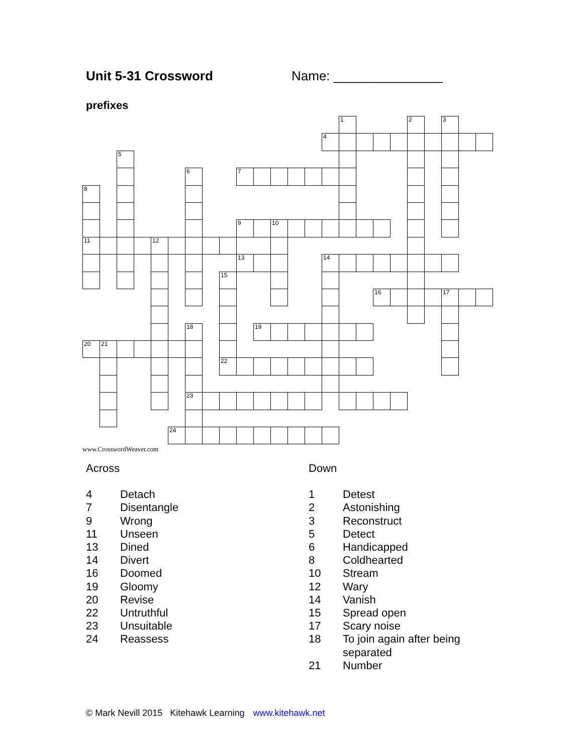Unit 5-31 Crossword Name: _______________
prefixes
1
2
3
4
5
6
7
8
9
10
11
12
13
14
15
16
17
18
19
20
21
22
23
24
www.CrosswordWeaver.com
Across
| 4 | Detach |
| 7 | Disentangle |
| 9 | Wrong |
| 11 | Unseen |
| 13 | Dined |
| 14 | Divert |
| 16 | Doomed |
| 19 | Gloomy |
| 20 | Revise |
| 22 | Untruthful |
| 23 | Unsuitable |
| 24 | Reassess |
Down
| 1 | Detest |
| 2 | Astonishing |
| 3 | Reconstruct |
| 5 | Detect |
| 6 | Handicapped |
| 8 | Coldhearted |
| 10 | Stream |
| 12 | Wary |
| 14 | Vanish |
| 15 | Spread open |
| 17 | Scary noise |
| 18 | To join again after being separated |
| 21 | Number |
© Mark Nevill 2015 Kitehawk Learning www.kitehawk.net